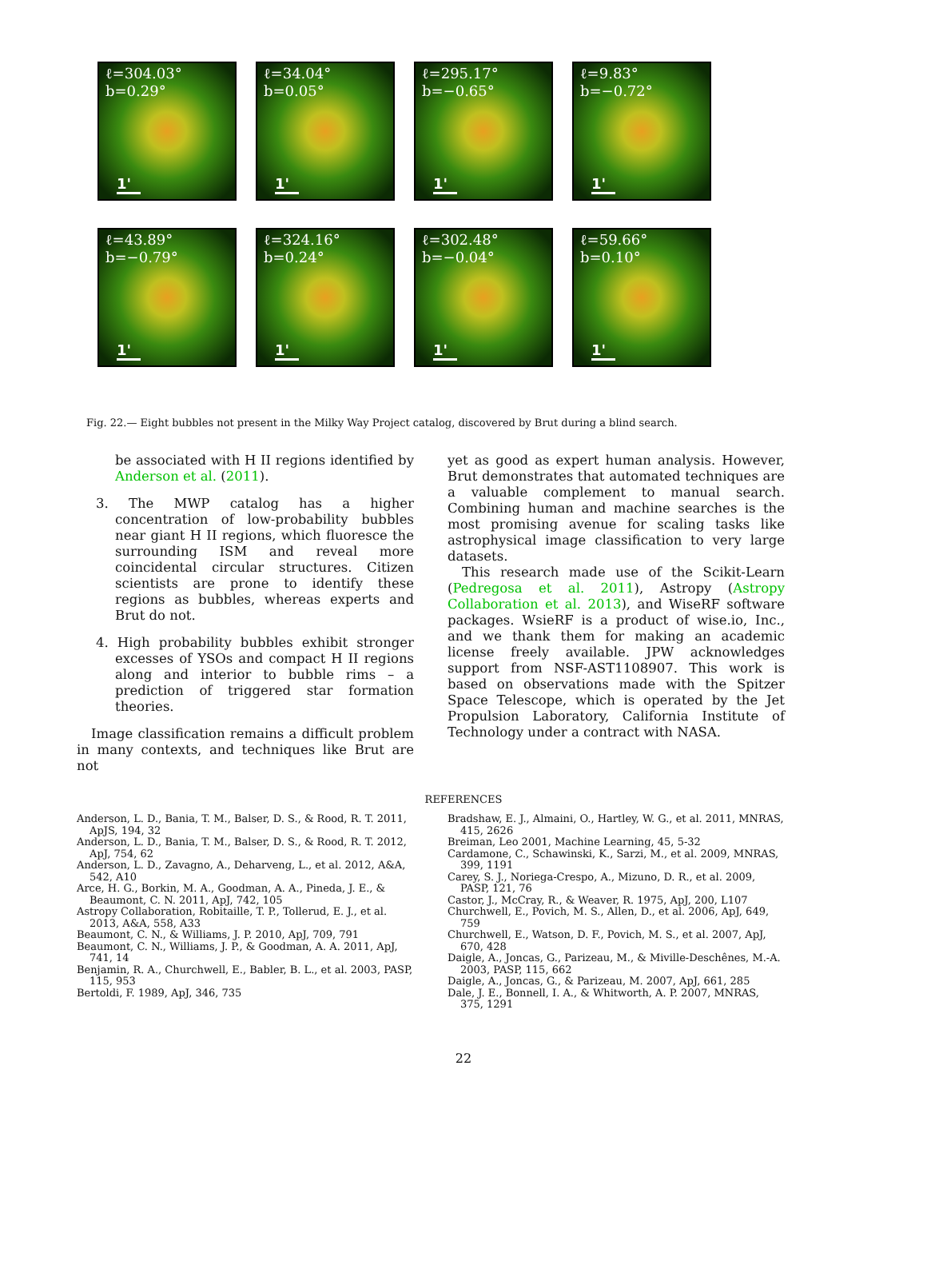ℓ=304.03°
b=0.29°
1'
ℓ=34.04°
b=0.05°
1'
ℓ=295.17°
b=−0.65°
1'
ℓ=9.83°
b=−0.72°
1'
ℓ=43.89°
b=−0.79°
1'
ℓ=324.16°
b=0.24°
1'
ℓ=302.48°
b=−0.04°
1'
ℓ=59.66°
b=0.10°
1'
Fig. 22.— Eight bubbles not present in the Milky Way Project catalog, discovered by Brut during a blind search.
be associated with H II regions identified by Anderson et al. (2011).
3. The MWP catalog has a higher concentration of low-probability bubbles near giant H II regions, which fluoresce the surrounding ISM and reveal more coincidental circular structures. Citizen scientists are prone to identify these regions as bubbles, whereas experts and Brut do not.
4. High probability bubbles exhibit stronger excesses of YSOs and compact H II regions along and interior to bubble rims – a prediction of triggered star formation theories.
Image classification remains a difficult problem in many contexts, and techniques like Brut are not
yet as good as expert human analysis. However, Brut demonstrates that automated techniques are a valuable complement to manual search. Combining human and machine searches is the most promising avenue for scaling tasks like astrophysical image classification to very large datasets.
This research made use of the Scikit-Learn (Pedregosa et al. 2011), Astropy (Astropy Collaboration et al. 2013), and WiseRF software packages. WsieRF is a product of wise.io, Inc., and we thank them for making an academic license freely available. JPW acknowledges support from NSF-AST1108907. This work is based on observations made with the Spitzer Space Telescope, which is operated by the Jet Propulsion Laboratory, California Institute of Technology under a contract with NASA.
REFERENCES
Anderson, L. D., Bania, T. M., Balser, D. S., & Rood, R. T. 2011, ApJS, 194, 32
Anderson, L. D., Bania, T. M., Balser, D. S., & Rood, R. T. 2012, ApJ, 754, 62
Anderson, L. D., Zavagno, A., Deharveng, L., et al. 2012, A&A, 542, A10
Arce, H. G., Borkin, M. A., Goodman, A. A., Pineda, J. E., & Beaumont, C. N. 2011, ApJ, 742, 105
Astropy Collaboration, Robitaille, T. P., Tollerud, E. J., et al. 2013, A&A, 558, A33
Beaumont, C. N., & Williams, J. P. 2010, ApJ, 709, 791
Beaumont, C. N., Williams, J. P., & Goodman, A. A. 2011, ApJ, 741, 14
Benjamin, R. A., Churchwell, E., Babler, B. L., et al. 2003, PASP, 115, 953
Bertoldi, F. 1989, ApJ, 346, 735
Bradshaw, E. J., Almaini, O., Hartley, W. G., et al. 2011, MNRAS, 415, 2626
Breiman, Leo 2001, Machine Learning, 45, 5-32
Cardamone, C., Schawinski, K., Sarzi, M., et al. 2009, MNRAS, 399, 1191
Carey, S. J., Noriega-Crespo, A., Mizuno, D. R., et al. 2009, PASP, 121, 76
Castor, J., McCray, R., & Weaver, R. 1975, ApJ, 200, L107
Churchwell, E., Povich, M. S., Allen, D., et al. 2006, ApJ, 649, 759
Churchwell, E., Watson, D. F., Povich, M. S., et al. 2007, ApJ, 670, 428
Daigle, A., Joncas, G., Parizeau, M., & Miville-Deschênes, M.-A. 2003, PASP, 115, 662
Daigle, A., Joncas, G., & Parizeau, M. 2007, ApJ, 661, 285
Dale, J. E., Bonnell, I. A., & Whitworth, A. P. 2007, MNRAS, 375, 1291
22